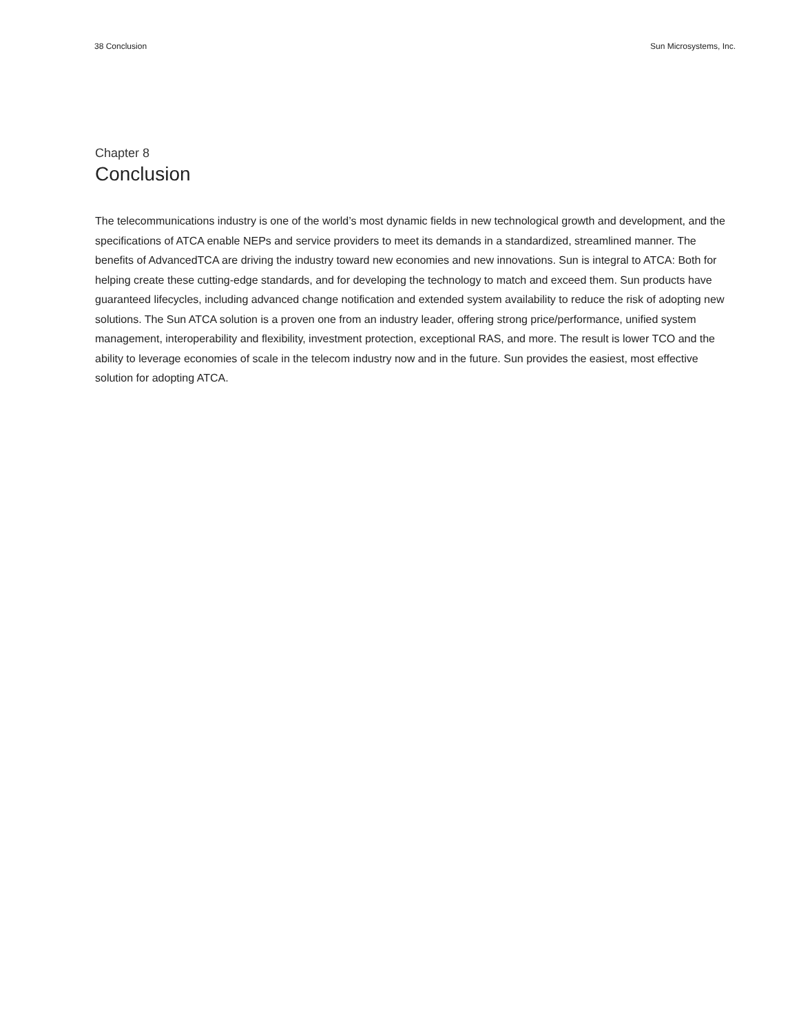38 Conclusion Sun Microsystems, Inc.
Chapter 8
Conclusion
The telecommunications industry is one of the world’s most dynamic fields in new technological growth and development, and the specifications of ATCA enable NEPs and service providers to meet its demands in a standardized, streamlined manner. The benefits of AdvancedTCA are driving the industry toward new economies and new innovations. Sun is integral to ATCA: Both for helping create these cutting-edge standards, and for developing the technology to match and exceed them. Sun products have guaranteed lifecycles, including advanced change notification and extended system availability to reduce the risk of adopting new solutions. The Sun ATCA solution is a proven one from an industry leader, offering strong price/performance, unified system management, interoperability and flexibility, investment protection, exceptional RAS, and more. The result is lower TCO and the ability to leverage economies of scale in the telecom industry now and in the future. Sun provides the easiest, most effective solution for adopting ATCA.